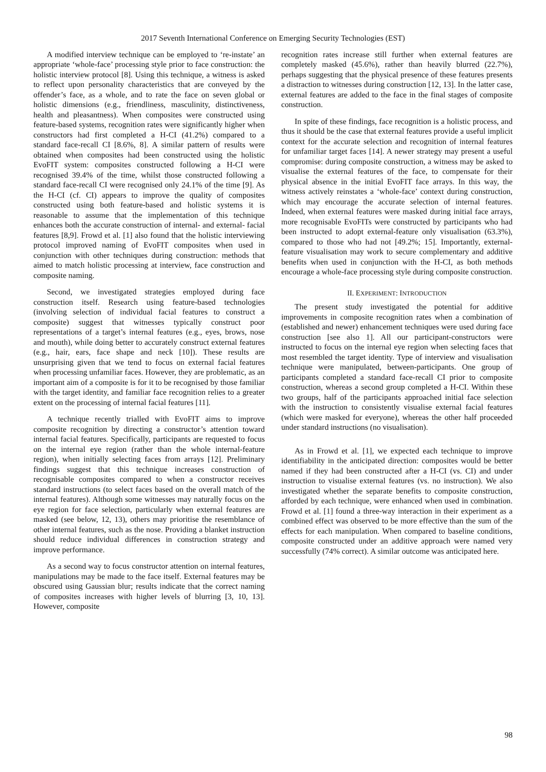2017 Seventh International Conference on Emerging Security Technologies (EST)
A modified interview technique can be employed to ‘re-instate’ an appropriate ‘whole-face’ processing style prior to face construction: the holistic interview protocol [8]. Using this technique, a witness is asked to reflect upon personality characteristics that are conveyed by the offender’s face, as a whole, and to rate the face on seven global or holistic dimensions (e.g., friendliness, masculinity, distinctiveness, health and pleasantness). When composites were constructed using feature-based systems, recognition rates were significantly higher when constructors had first completed a H-CI (41.2%) compared to a standard face-recall CI [8.6%, 8]. A similar pattern of results were obtained when composites had been constructed using the holistic EvoFIT system: composites constructed following a H-CI were recognised 39.4% of the time, whilst those constructed following a standard face-recall CI were recognised only 24.1% of the time [9]. As the H-CI (cf. CI) appears to improve the quality of composites constructed using both feature-based and holistic systems it is reasonable to assume that the implementation of this technique enhances both the accurate construction of internal- and external- facial features [8,9]. Frowd et al. [1] also found that the holistic interviewing protocol improved naming of EvoFIT composites when used in conjunction with other techniques during construction: methods that aimed to match holistic processing at interview, face construction and composite naming.
Second, we investigated strategies employed during face construction itself. Research using feature-based technologies (involving selection of individual facial features to construct a composite) suggest that witnesses typically construct poor representations of a target’s internal features (e.g., eyes, brows, nose and mouth), while doing better to accurately construct external features (e.g., hair, ears, face shape and neck [10]). These results are unsurprising given that we tend to focus on external facial features when processing unfamiliar faces. However, they are problematic, as an important aim of a composite is for it to be recognised by those familiar with the target identity, and familiar face recognition relies to a greater extent on the processing of internal facial features [11].
A technique recently trialled with EvoFIT aims to improve composite recognition by directing a constructor’s attention toward internal facial features. Specifically, participants are requested to focus on the internal eye region (rather than the whole internal-feature region), when initially selecting faces from arrays [12]. Preliminary findings suggest that this technique increases construction of recognisable composites compared to when a constructor receives standard instructions (to select faces based on the overall match of the internal features). Although some witnesses may naturally focus on the eye region for face selection, particularly when external features are masked (see below, 12, 13), others may prioritise the resemblance of other internal features, such as the nose. Providing a blanket instruction should reduce individual differences in construction strategy and improve performance.
As a second way to focus constructor attention on internal features, manipulations may be made to the face itself. External features may be obscured using Gaussian blur; results indicate that the correct naming of composites increases with higher levels of blurring [3, 10, 13]. However, composite
recognition rates increase still further when external features are completely masked (45.6%), rather than heavily blurred (22.7%), perhaps suggesting that the physical presence of these features presents a distraction to witnesses during construction [12, 13]. In the latter case, external features are added to the face in the final stages of composite construction.
In spite of these findings, face recognition is a holistic process, and thus it should be the case that external features provide a useful implicit context for the accurate selection and recognition of internal features for unfamiliar target faces [14]. A newer strategy may present a useful compromise: during composite construction, a witness may be asked to visualise the external features of the face, to compensate for their physical absence in the initial EvoFIT face arrays. In this way, the witness actively reinstates a ‘whole-face’ context during construction, which may encourage the accurate selection of internal features. Indeed, when external features were masked during initial face arrays, more recognisable EvoFITs were constructed by participants who had been instructed to adopt external-feature only visualisation (63.3%), compared to those who had not [49.2%; 15]. Importantly, external-feature visualisation may work to secure complementary and additive benefits when used in conjunction with the H-CI, as both methods encourage a whole-face processing style during composite construction.
II. EXPERIMENT: INTRODUCTION
The present study investigated the potential for additive improvements in composite recognition rates when a combination of (established and newer) enhancement techniques were used during face construction [see also 1]. All our participant-constructors were instructed to focus on the internal eye region when selecting faces that most resembled the target identity. Type of interview and visualisation technique were manipulated, between-participants. One group of participants completed a standard face-recall CI prior to composite construction, whereas a second group completed a H-CI. Within these two groups, half of the participants approached initial face selection with the instruction to consistently visualise external facial features (which were masked for everyone), whereas the other half proceeded under standard instructions (no visualisation).
As in Frowd et al. [1], we expected each technique to improve identifiability in the anticipated direction: composites would be better named if they had been constructed after a H-CI (vs. CI) and under instruction to visualise external features (vs. no instruction). We also investigated whether the separate benefits to composite construction, afforded by each technique, were enhanced when used in combination. Frowd et al. [1] found a three-way interaction in their experiment as a combined effect was observed to be more effective than the sum of the effects for each manipulation. When compared to baseline conditions, composite constructed under an additive approach were named very successfully (74% correct). A similar outcome was anticipated here.
98